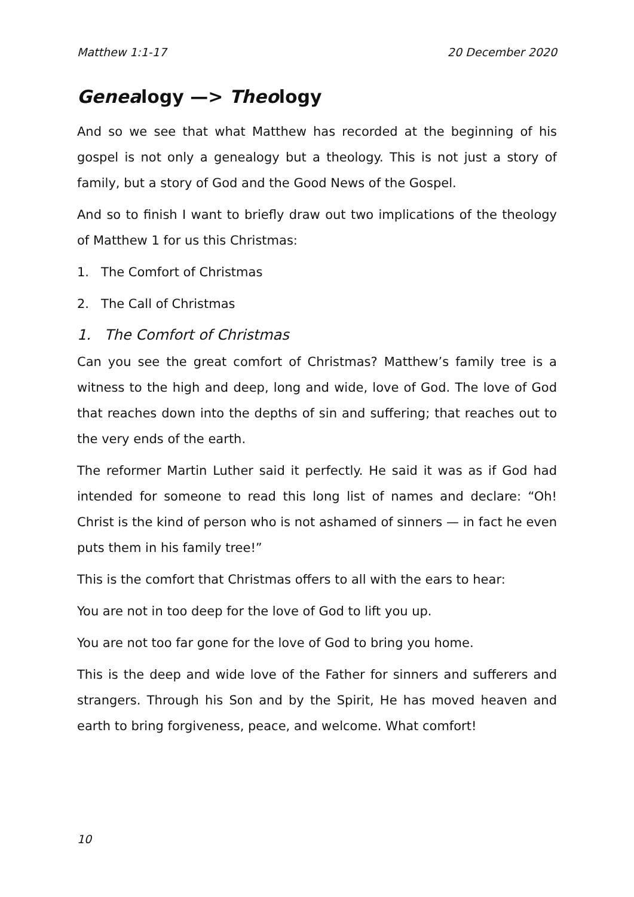Matthew 1:1-17 20 December 2020
Genealogy —> Theology
And so we see that what Matthew has recorded at the beginning of his gospel is not only a genealogy but a theology. This is not just a story of family, but a story of God and the Good News of the Gospel.
And so to finish I want to briefly draw out two implications of the theology of Matthew 1 for us this Christmas:
1. The Comfort of Christmas
2. The Call of Christmas
1. The Comfort of Christmas
Can you see the great comfort of Christmas? Matthew’s family tree is a witness to the high and deep, long and wide, love of God. The love of God that reaches down into the depths of sin and suffering; that reaches out to the very ends of the earth.
The reformer Martin Luther said it perfectly. He said it was as if God had intended for someone to read this long list of names and declare: “Oh! Christ is the kind of person who is not ashamed of sinners — in fact he even puts them in his family tree!”
This is the comfort that Christmas offers to all with the ears to hear:
You are not in too deep for the love of God to lift you up.
You are not too far gone for the love of God to bring you home.
This is the deep and wide love of the Father for sinners and sufferers and strangers. Through his Son and by the Spirit, He has moved heaven and earth to bring forgiveness, peace, and welcome. What comfort!
10